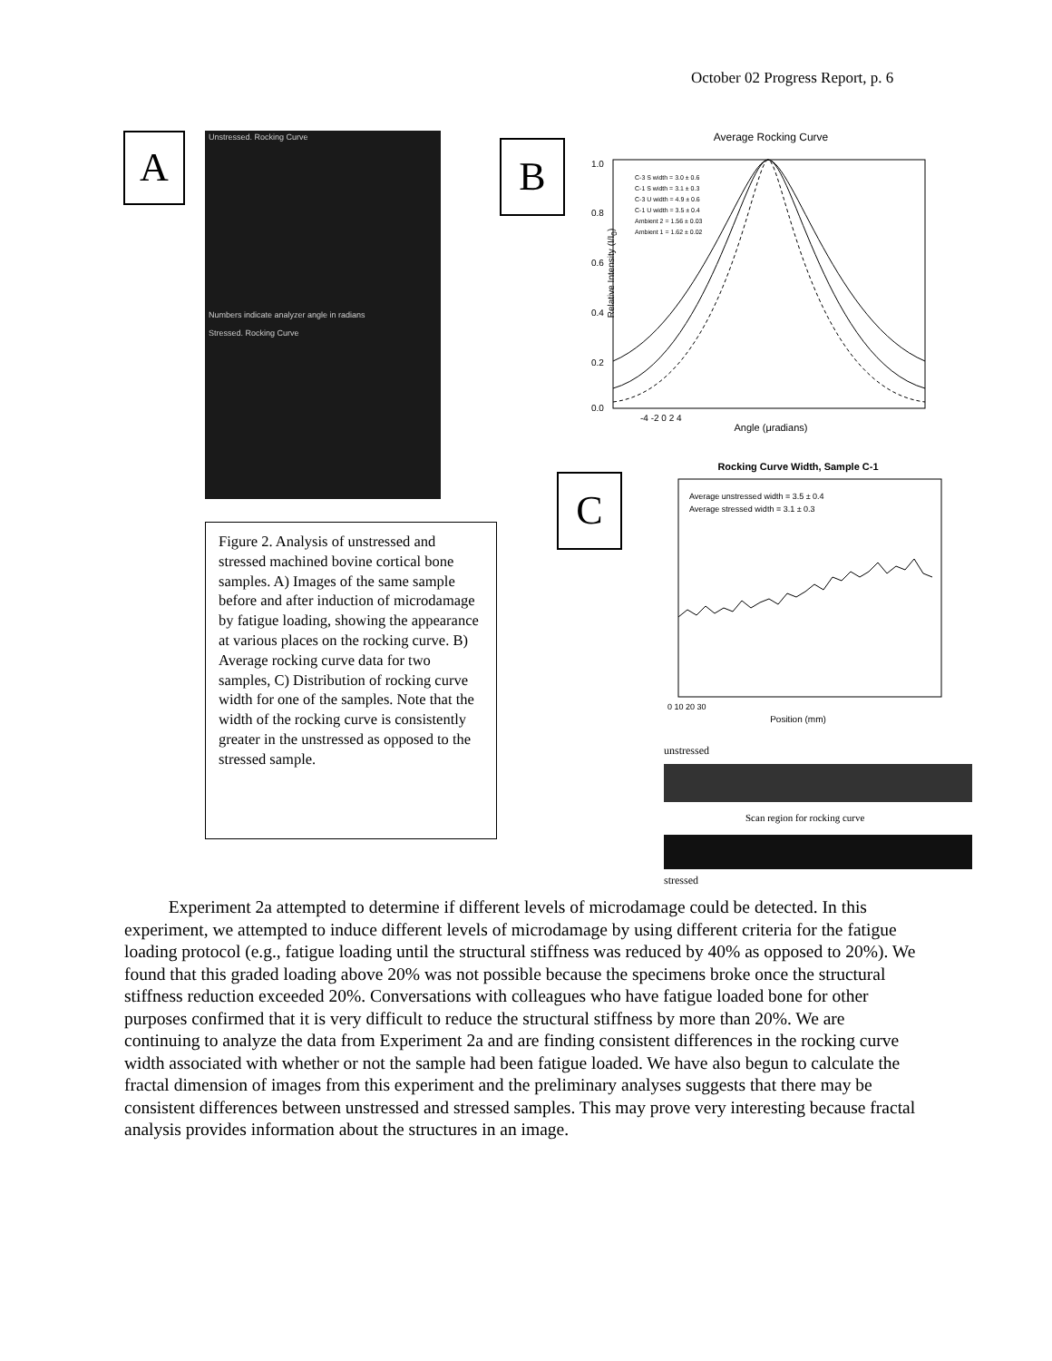October 02 Progress Report, p. 6
A
Unstressed. Rocking Curve
Numbers indicate analyzer angle in radians
Stressed. Rocking Curve
B
Average Rocking Curve
1.0
0.8
0.6
0.4
0.2
0.0
C-3 S width = 3.0 ± 0.6
C-1 S width = 3.1 ± 0.3
C-3 U width = 4.9 ± 0.6
C-1 U width = 3.5 ± 0.4
Ambient 2 = 1.56 ± 0.03
Ambient 1 = 1.62 ± 0.02
-4 -2 0 2 4
Angle (μradians)
Relative Intensity (I/I<sub>0</sub>)
C
Rocking Curve Width, Sample C-1
Average unstressed width = 3.5 ± 0.4
Average stressed width = 3.1 ± 0.3
0 10 20 30
Position (mm)
Figure 2. Analysis of unstressed and stressed machined bovine cortical bone samples. A) Images of the same sample before and after induction of microdamage by fatigue loading, showing the appearance at various places on the rocking curve. B) Average rocking curve data for two samples, C) Distribution of rocking curve width for one of the samples. Note that the width of the rocking curve is consistently greater in the unstressed as opposed to the stressed sample.
unstressed
Scan region for rocking curve
stressed
Experiment 2a attempted to determine if different levels of microdamage could be detected. In this experiment, we attempted to induce different levels of microdamage by using different criteria for the fatigue loading protocol (e.g., fatigue loading until the structural stiffness was reduced by 40% as opposed to 20%). We found that this graded loading above 20% was not possible because the specimens broke once the structural stiffness reduction exceeded 20%. Conversations with colleagues who have fatigue loaded bone for other purposes confirmed that it is very difficult to reduce the structural stiffness by more than 20%. We are continuing to analyze the data from Experiment 2a and are finding consistent differences in the rocking curve width associated with whether or not the sample had been fatigue loaded. We have also begun to calculate the fractal dimension of images from this experiment and the preliminary analyses suggests that there may be consistent differences between unstressed and stressed samples. This may prove very interesting because fractal analysis provides information about the structures in an image.